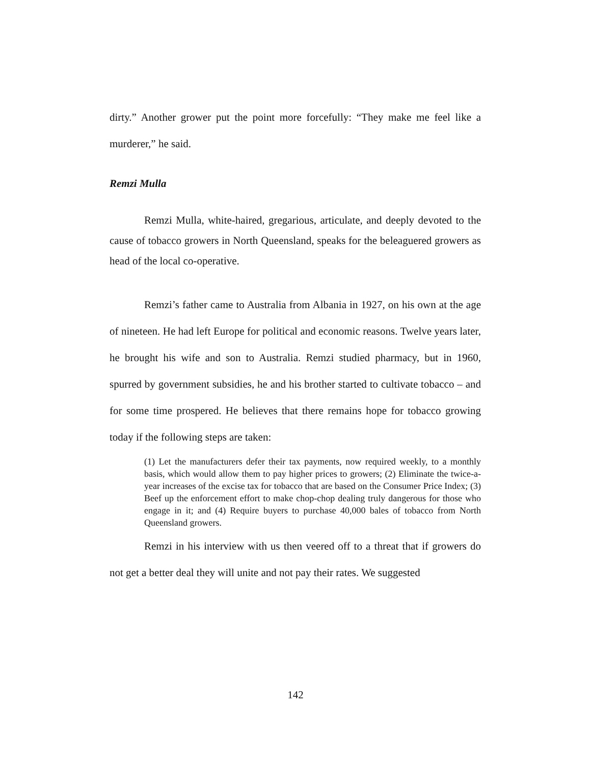dirty.” Another grower put the point more forcefully: “They make me feel like a murderer,” he said.
Remzi Mulla
Remzi Mulla, white-haired, gregarious, articulate, and deeply devoted to the cause of tobacco growers in North Queensland, speaks for the beleaguered growers as head of the local co-operative.
Remzi’s father came to Australia from Albania in 1927, on his own at the age of nineteen. He had left Europe for political and economic reasons. Twelve years later, he brought his wife and son to Australia. Remzi studied pharmacy, but in 1960, spurred by government subsidies, he and his brother started to cultivate tobacco – and for some time prospered. He believes that there remains hope for tobacco growing today if the following steps are taken:
(1) Let the manufacturers defer their tax payments, now required weekly, to a monthly basis, which would allow them to pay higher prices to growers; (2) Eliminate the twice-a-year increases of the excise tax for tobacco that are based on the Consumer Price Index; (3) Beef up the enforcement effort to make chop-chop dealing truly dangerous for those who engage in it; and (4) Require buyers to purchase 40,000 bales of tobacco from North Queensland growers.
Remzi in his interview with us then veered off to a threat that if growers do not get a better deal they will unite and not pay their rates. We suggested
142